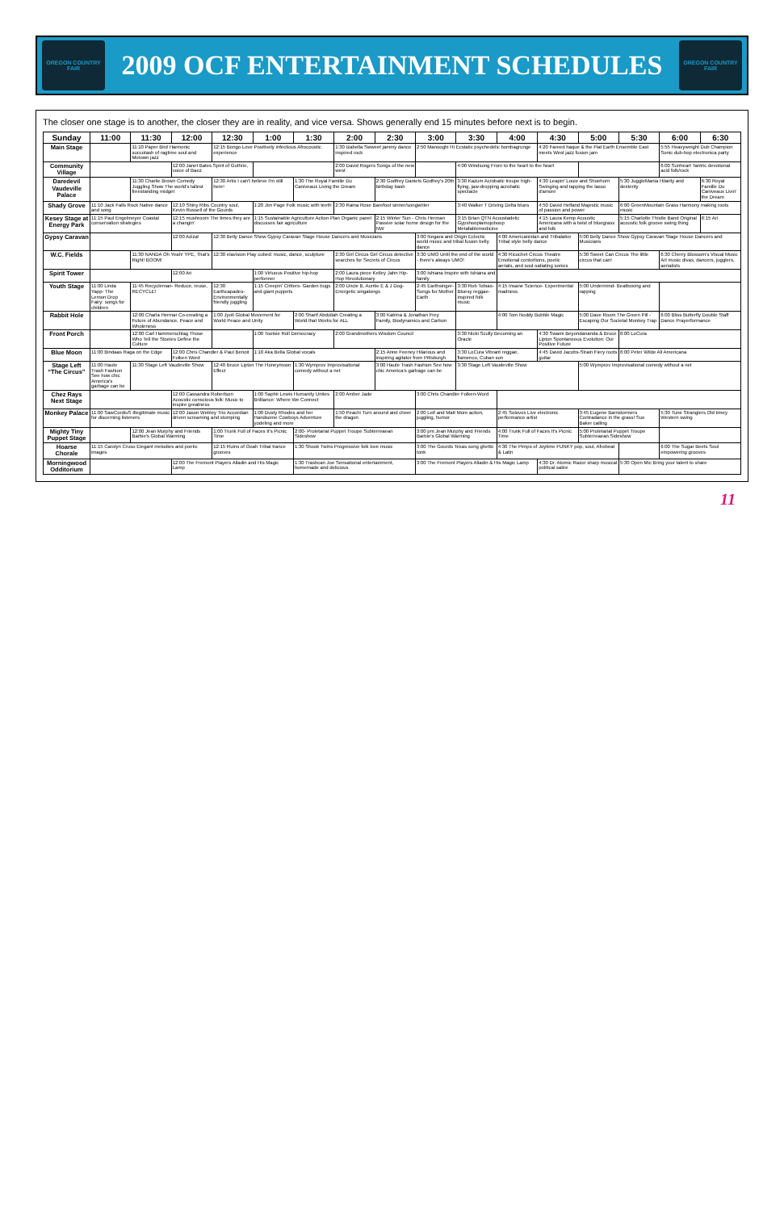OREGON COUNTRY FAIR
2009 OCF ENTERTAINMENT SCHEDULES
OREGON COUNTRY FAIR
The closer one stage is to another, the closer they are in reality, and vice versa. Shows generally end 15 minutes before next is to begin.
| Sunday | 11:00 | 11:30 | 12:00 | 12:30 | 1:00 | 1:30 | 2:00 | 2:30 | 3:00 | 3:30 | 4:00 | 4:30 | 5:00 | 5:30 | 6:00 | 6:30 |
| --- | --- | --- | --- | --- | --- | --- | --- | --- | --- | --- | --- | --- | --- | --- | --- | --- |
| Main Stage | | 11:10 Paper Bird Harmonic succotash of ragtime soul and Motown jazz | | 12:15 Bongo Love Positively infectious Afrocoustic experience | | | 1:30 Izabella Swweet jammy dance inspired rock | | 2:50 Manooghi Hi Ecstatic psychedelic bombagrunge | | | 4:20 Fareed haque & the Flat Earth Ensemble East meets West jazz fusion jam | | | 5:55 Heavyweight Dub Champion Sonic dub-hop electronica party | |
| Community Village | | | 12:00 Janet Bates Spirit of Guthrie, voice of Baez | | | | 2:00 David Rogers Songs of the new west | | | 4:00 Windsong From to the heart to the heart | | | | | 6:00 Sunheart Tantric devotional acid folk/rock | |
| Daredevil Vaudeville Palace | | 11:30 Charlie Brown Comedy Juggling Show The world's tallest freestanding midget | | 12:30 Artis I can't believe I'm still here! | | 1:30 The Royal Famille Du Caniveaux Living the Dream | | 2:30 Godfrey Daniels Godfrey's 20th birthday bash | | 3:30 Kazum Acrobatic troupe high-flying, jaw-dropping acrobatic spectacle | | 4:30 Leapin' Louie and Shoehorn Swinging and tapping the lasso d'amore | | 5:30 JuggleMania Hilarity and dexterity | | 6:30 Royal Famille Du Caniveaux Livin' the Dream |
| Shady Grove | 11:10 Jack Falls Rock Native dance and song | | 12:10 Shiny Ribs Country soul, Kevin Russell of the Gourds | | 1:20 Jim Page Folk music with teeth | | 2:30 Raina Rose Barefoot sinner/songwriter | | | 3:40 Walker T Driving Delta blues | | 4:50 David Helfand Majestic music of passion and power | | 6:00 GreenMountain Grass Harmony making roots music | | |
| Kesey Stage at Energy Park | 11:15 Paul Engelmeyer Coastal conservation strategies | | 12:15 mushroom The times they are a changin' | | 1:15 Sustainable Agriculture Action Plan Organic panel discusses fair agriculture | | | 2:15 Winter Sun - Chris Herman Passive solar home design for the NW | | 3:15 Brian QTN Acoustadelic Gypshooplamojoboop Metafablemedicine | | 4:15 Laura Kemp Acoustic Americana with a twist of bluegrass and folk | | 5:15 Charlotte Thistle Band Original acoustic folk groove swing thing | | 6:15 Ari |
| Gypsy Caravan | | | 12:00 Aziza! | 12:30 Belly Dance Show Gypsy Caravan Stage House Dancers and Musicians | | | | | 3:00 Negara and Origin Eclectic world music and tribal fusion belly dance | | 4:00 Americanistan and Tribalatior Tribal style belly dance | | 5:00 Belly Dance Show Gypsy Caravan Stage House Dancers and Musicians | | | |
| W.C. Fields | | 11:30 NANDA Oh Yeah! YPE, That's Right! BOOM! | | 12:30 elavision Play cubed: music, dance, sculpture | | | 2:30 Girl Circus Girl Circus detective searches for Secrets of Circus | | 3:30 UMO Until the end of the world - there's always UMO! | | 4:30 Ricochet Circus Theatre Emotional contortions, poetic aerials, and soul-satiating sonics | | 5:30 Sweet Can Circus The little circus that can! | | 6:30 Cherry Blossom's Visual Music Art music divas, dancers, jugglers, aerialists | |
| Spirit Tower | | | 12:00 Ari | | 1:00 Virtuous Positive hip-hop performer | | 2:00 Laura piece Kelley Jahn Hip-Hop Revolutionary | | 3:00 Ishiana Inspire with Ishiana and family | | | | | | | |
| Youth Stage | 11:00 Linda Yapp- The Lemon Drop Fairy: songs for children | 11:45 Recycleman- Reduce, reuse, RECYCLE! | | 12:30 Earthcapades- Environmentally friendly juggling | 1:15 Creepin' Critters- Garden bugs and giant puppets | | 2:00 Uncle B, Auntie E & J Dog- Energetic singalongs | | 2:45 Earthsinger- Songs for Mother Earth | 3:30 Rob Tobias- Bluesy reggae-inspired folk music | 4:15 Insane Science- Experimental madness | | 5:00 Undermind- Beatboxing and rapping | | | |
| Rabbit Hole | | 12:00 Charla Hermar Co-creating a Future of Abundance, Peace and Wholeness | | 1:00 Jyoti Global Movement for World Peace and Unity | | 2:00 Sharif Abdullah Creating a World that Works for ALL | | 3:00 Katrina & Jonathan Frey Family, Biodynamics and Carbon | | | 4:00 Tom Noddy Bubble Magic | | 5:00 Dave Room The Green Pill - Escaping Our Societal Monkey Trap | | 6:00 Bliss Butterfly Double Staff Dance Prayerformance | |
| Front Porch | | 12:00 Carl Hammerschlag Those Who Tell the Stoeies Define the Culture | | | 1:00 Tootsie Roll Democracy | | 2:00 Grandmothers Wisdom Council | | | 3:30 Nicki Scully Becoming an Oracle | | 4:30 Swami Beyondananda & Bruce Lipton Spontaneous Evolution: Our Positive Future | | 6:00 LoCura | | |
| Blue Moon | 11:00 Bindaas Raga on the Edge | | 12:00 Chris Chandler & Paul Benoit Folken Word | | 1:10 Aka Bella Global vocals | | | 2:15 Anne Feeney Hilarious and inspiring agitator from Pittsburgh | | 3:30 LoCura Vibrant reggae, flamenco, Cuban son | | 4:45 David Jacobs-Strain Fiery roots guitar | | 6:00 Peter Wilde All Americana | | |
| Stage Left “The Circus” | 11:00 Haute Trash Fashion See how chic America's garbage can be | 11:30 Stage Left Vaudeville Show | | 12:40 Bruce Lipton The Honeymoon Effect | | 1:30 Wymprov Improvisational comedy without a net | | 3:00 Haute Trash Fashion See how chic America's garbage can be | | 3:30 Stage Left Vaudeville Show | | | 5:00 Wymprov Improvisational comedy without a net | | | |
| Chez Rays Next Stage | | | 12:00 Cassandra Robertson Acoustic conscious folk: Music to inspire greatness | | 1:00 Saphir Lewis Humanity Unites Brilliance: Where We Connect | | 2:00 Amber Jade | | 3:00 Chris Chandler Folken-Word | | | | | | | |
| Monkey Palace | 11:00 SawCordiuS Illegitimate music for discerning listeners | | 12:00 Jason Webley Trio Accordian driven screaming and stomping | | 1:00 Dusty Rhodes and her Handsome Cowboys Adventure yodeling and more | | 1:50 Peachi Turn around and cheer the dragon | | 2:00 Leif and Matt More action, juggling, humor | | 2:45 Solovox Live electronic performance artist | | 3:45 Eugene Barnstormers Contradance in the grass! Sue Baker calling | | 5:30 Tune Stranglers Old timey Western swing | |
| Mighty Tiny Puppet Stage | | 12:00 Jean Murphy and Friends Barbie's Global Warming | | 1:00 Trunk Full of Faces It's Picnic Time | | 2:00- Proletariat Puppet Troupe Subterreaean Sideshow | | | 3:00 pm Jean Murphy and Friends Barbie's Global Warming | | 4:00 Trunk Full of Faces It's Picnic Time | | 5:00 Proletariat Puppet Troupe Subterreaean Sideshow | | | |
| Hoarse Chorale | 11:15 Carolyn Cruso Elegant melodies and poetic images | | | 12:15 Ruins of Ooah Tribal trance grooves | | 1:30 Shook Twins Progressive folk love music | | | 3:00 The Gourds Texas song ghetto tonk | | 4:30 The Pimps of Joytime FUNKY pop, soul, Afrobeat & Latin | | | | 6:00 The Sugar Beets Soul empowering grooves | |
| Morningwood Odditorium | | | 12:00 The Fremont Players Alladin and His Magic Lamp | | | 1:30 Trashcan Joe Sensational entertainment, homemade and delicious | | | 3:00 The Fremont Players Alladin & His Magic Lamp | | | 4:30 Dr. Atomic Razor sharp musical political satire | | 5:30 Open Mic Bring your talent to share | | |
11